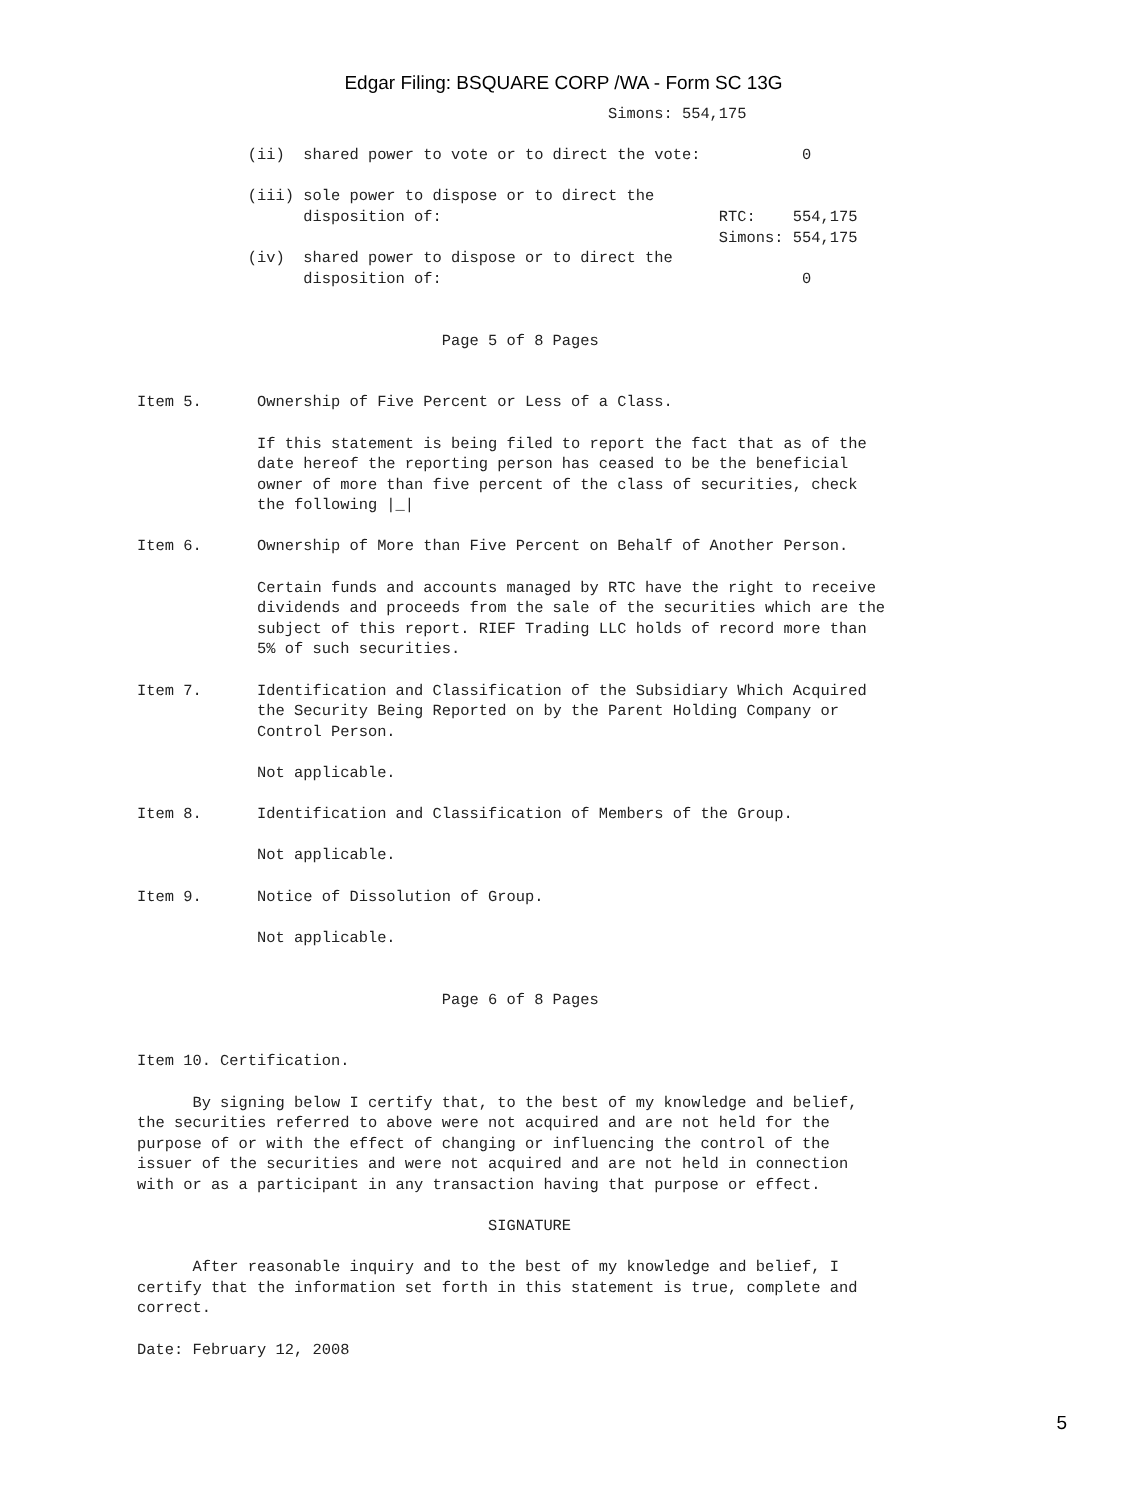Edgar Filing: BSQUARE CORP /WA - Form SC 13G
                                                   Simons: 554,175

            (ii)  shared power to vote or to direct the vote:           0

            (iii) sole power to dispose or to direct the
                  disposition of:                              RTC:    554,175
                                                               Simons: 554,175
            (iv)  shared power to dispose or to direct the
                  disposition of:                                       0


                                 Page 5 of 8 Pages


Item 5.      Ownership of Five Percent or Less of a Class.

             If this statement is being filed to report the fact that as of the
             date hereof the reporting person has ceased to be the beneficial
             owner of more than five percent of the class of securities, check
             the following |_|

Item 6.      Ownership of More than Five Percent on Behalf of Another Person.

             Certain funds and accounts managed by RTC have the right to receive
             dividends and proceeds from the sale of the securities which are the
             subject of this report. RIEF Trading LLC holds of record more than
             5% of such securities.

Item 7.      Identification and Classification of the Subsidiary Which Acquired
             the Security Being Reported on by the Parent Holding Company or
             Control Person.

             Not applicable.

Item 8.      Identification and Classification of Members of the Group.

             Not applicable.

Item 9.      Notice of Dissolution of Group.

             Not applicable.


                                 Page 6 of 8 Pages


Item 10. Certification.

      By signing below I certify that, to the best of my knowledge and belief,
the securities referred to above were not acquired and are not held for the
purpose of or with the effect of changing or influencing the control of the
issuer of the securities and were not acquired and are not held in connection
with or as a participant in any transaction having that purpose or effect.

                                      SIGNATURE

      After reasonable inquiry and to the best of my knowledge and belief, I
certify that the information set forth in this statement is true, complete and
correct.

Date: February 12, 2008
5